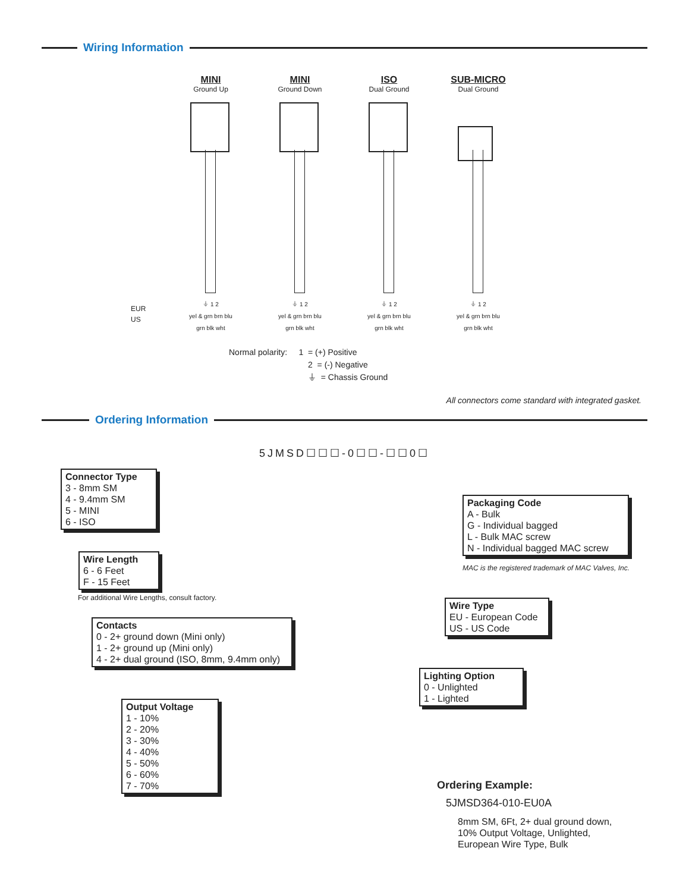Wiring Information
MINI
Ground Up
⏚ 1 2
yel & grn brn blu
grn blk wht
MINI
Ground Down
⏚ 1 2
yel & grn brn blu
grn blk wht
ISO
Dual Ground
⏚ 1 2
yel & grn brn blu
grn blk wht
SUB-MICRO
Dual Ground
⏚ 1 2
yel & grn brn blu
grn blk wht
EUR
US
Normal polarity: 1 = (+) Positive
2 = (-) Negative
⏚ = Chassis Ground
All connectors come standard with integrated gasket.
Ordering Information
5JMSD☐☐☐-0☐☐-☐☐0☐
Connector Type
3 - 8mm SM
4 - 9.4mm SM
5 - MINI
6 - ISO
Wire Length
6 - 6 Feet
F - 15 Feet
For additional Wire Lengths, consult factory.
Contacts
0 - 2+ ground down (Mini only)
1 - 2+ ground up (Mini only)
4 - 2+ dual ground (ISO, 8mm, 9.4mm only)
Output Voltage
1 - 10%
2 - 20%
3 - 30%
4 - 40%
5 - 50%
6 - 60%
7 - 70%
Packaging Code
A - Bulk
G - Individual bagged
L - Bulk MAC screw
N - Individual bagged MAC screw
MAC is the registered trademark of MAC Valves, Inc.
Wire Type
EU - European Code
US - US Code
Lighting Option
0 - Unlighted
1 - Lighted
Ordering Example:
5JMSD364-010-EU0A
8mm SM, 6Ft, 2+ dual ground down,
10% Output Voltage, Unlighted,
European Wire Type, Bulk